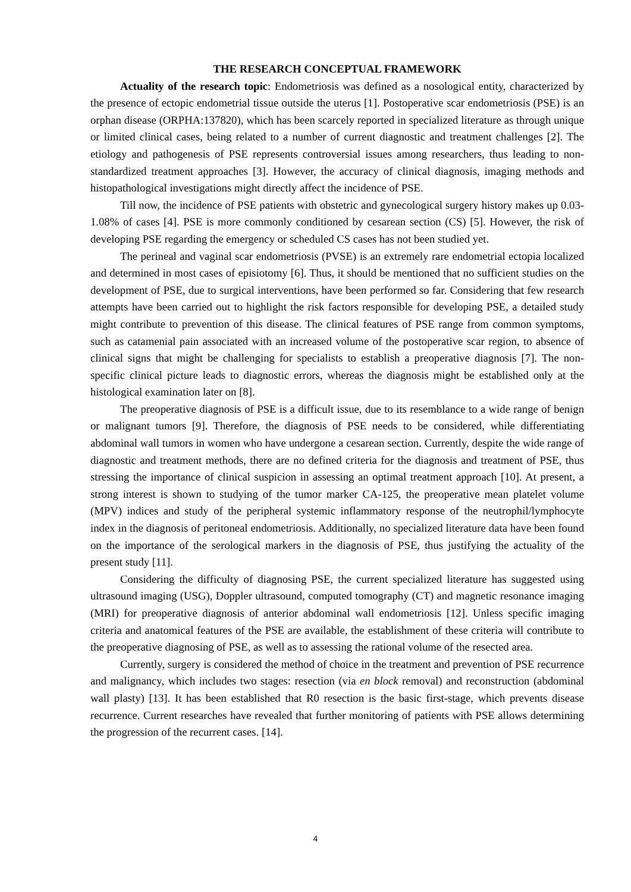THE RESEARCH CONCEPTUAL FRAMEWORK
Actuality of the research topic: Endometriosis was defined as a nosological entity, characterized by the presence of ectopic endometrial tissue outside the uterus [1]. Postoperative scar endometriosis (PSE) is an orphan disease (ORPHA:137820), which has been scarcely reported in specialized literature as through unique or limited clinical cases, being related to a number of current diagnostic and treatment challenges [2]. The etiology and pathogenesis of PSE represents controversial issues among researchers, thus leading to non-standardized treatment approaches [3]. However, the accuracy of clinical diagnosis, imaging methods and histopathological investigations might directly affect the incidence of PSE.
Till now, the incidence of PSE patients with obstetric and gynecological surgery history makes up 0.03-1.08% of cases [4]. PSE is more commonly conditioned by cesarean section (CS) [5]. However, the risk of developing PSE regarding the emergency or scheduled CS cases has not been studied yet.
The perineal and vaginal scar endometriosis (PVSE) is an extremely rare endometrial ectopia localized and determined in most cases of episiotomy [6]. Thus, it should be mentioned that no sufficient studies on the development of PSE, due to surgical interventions, have been performed so far. Considering that few research attempts have been carried out to highlight the risk factors responsible for developing PSE, a detailed study might contribute to prevention of this disease. The clinical features of PSE range from common symptoms, such as catamenial pain associated with an increased volume of the postoperative scar region, to absence of clinical signs that might be challenging for specialists to establish a preoperative diagnosis [7]. The non-specific clinical picture leads to diagnostic errors, whereas the diagnosis might be established only at the histological examination later on [8].
The preoperative diagnosis of PSE is a difficult issue, due to its resemblance to a wide range of benign or malignant tumors [9]. Therefore, the diagnosis of PSE needs to be considered, while differentiating abdominal wall tumors in women who have undergone a cesarean section. Currently, despite the wide range of diagnostic and treatment methods, there are no defined criteria for the diagnosis and treatment of PSE, thus stressing the importance of clinical suspicion in assessing an optimal treatment approach [10]. At present, a strong interest is shown to studying of the tumor marker CA-125, the preoperative mean platelet volume (MPV) indices and study of the peripheral systemic inflammatory response of the neutrophil/lymphocyte index in the diagnosis of peritoneal endometriosis. Additionally, no specialized literature data have been found on the importance of the serological markers in the diagnosis of PSE, thus justifying the actuality of the present study [11].
Considering the difficulty of diagnosing PSE, the current specialized literature has suggested using ultrasound imaging (USG), Doppler ultrasound, computed tomography (CT) and magnetic resonance imaging (MRI) for preoperative diagnosis of anterior abdominal wall endometriosis [12]. Unless specific imaging criteria and anatomical features of the PSE are available, the establishment of these criteria will contribute to the preoperative diagnosing of PSE, as well as to assessing the rational volume of the resected area.
Currently, surgery is considered the method of choice in the treatment and prevention of PSE recurrence and malignancy, which includes two stages: resection (via en block removal) and reconstruction (abdominal wall plasty) [13]. It has been established that R0 resection is the basic first-stage, which prevents disease recurrence. Current researches have revealed that further monitoring of patients with PSE allows determining the progression of the recurrent cases. [14].
4